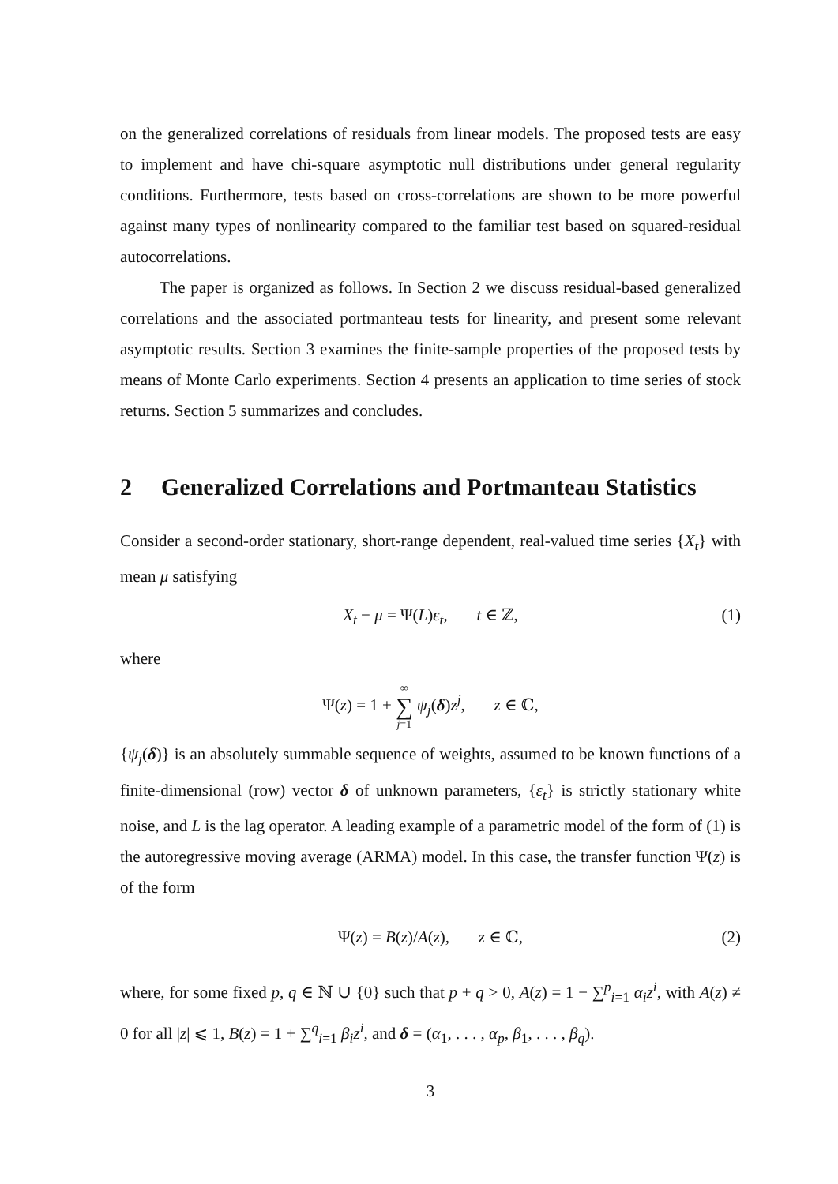on the generalized correlations of residuals from linear models. The proposed tests are easy to implement and have chi-square asymptotic null distributions under general regularity conditions. Furthermore, tests based on cross-correlations are shown to be more powerful against many types of nonlinearity compared to the familiar test based on squared-residual autocorrelations.
The paper is organized as follows. In Section 2 we discuss residual-based generalized correlations and the associated portmanteau tests for linearity, and present some relevant asymptotic results. Section 3 examines the finite-sample properties of the proposed tests by means of Monte Carlo experiments. Section 4 presents an application to time series of stock returns. Section 5 summarizes and concludes.
2 Generalized Correlations and Portmanteau Statistics
Consider a second-order stationary, short-range dependent, real-valued time series {X<sub>t</sub>} with mean μ satisfying
X<sub>t</sub> − μ = Ψ(L)ε<sub>t</sub>, t ∈ ℤ, (1)
where
Ψ(z) = 1 + ∞ ∑ j=1 ψ<sub>j</sub>(δ)z<sup>j</sup>, z ∈ ℂ,
{ψ<sub>j</sub>(δ)} is an absolutely summable sequence of weights, assumed to be known functions of a finite-dimensional (row) vector δ of unknown parameters, {ε<sub>t</sub>} is strictly stationary white noise, and L is the lag operator. A leading example of a parametric model of the form of (1) is the autoregressive moving average (ARMA) model. In this case, the transfer function Ψ(z) is of the form
Ψ(z) = B(z)/A(z), z ∈ ℂ, (2)
where, for some fixed p, q ∈ ℕ ∪ {0} such that p + q > 0, A(z) = 1 − ∑<sup>p</sup><sub>i=1</sub> α<sub>i</sub>z<sup>i</sup>, with A(z) ≠ 0 for all |z| ⩽ 1, B(z) = 1 + ∑<sup>q</sup><sub>i=1</sub> β<sub>i</sub>z<sup>i</sup>, and δ = (α<sub>1</sub>, . . . , α<sub>p</sub>, β<sub>1</sub>, . . . , β<sub>q</sub>).
3